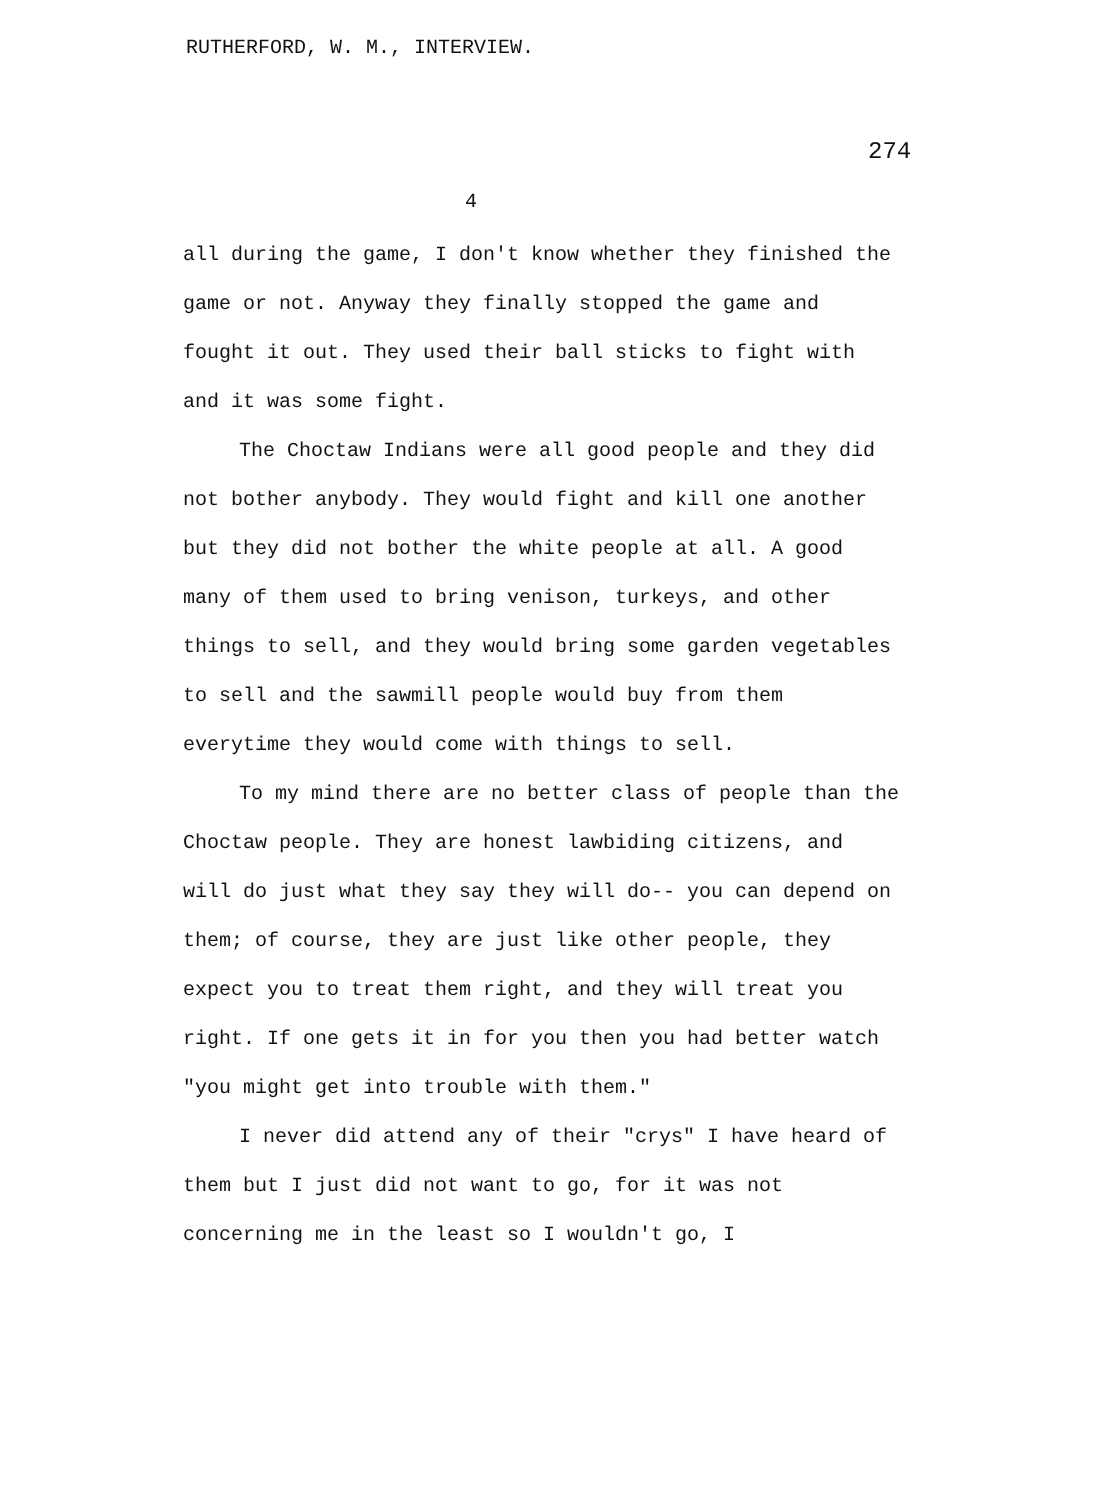RUTHERFORD, W. M., INTERVIEW.
274
4
all during the game, I don't know whether they finished the game or not. Anyway they finally stopped the game and fought it out. They used their ball sticks to fight with and it was some fight.
The Choctaw Indians were all good people and they did not bother anybody. They would fight and kill one another but they did not bother the white people at all. A good many of them used to bring venison, turkeys, and other things to sell, and they would bring some garden vegetables to sell and the sawmill people would buy from them everytime they would come with things to sell.
To my mind there are no better class of people than the Choctaw people. They are honest lawbiding citizens, and will do just what they say they will do-- you can depend on them; of course, they are just like other people, they expect you to treat them right, and they will treat you right. If one gets it in for you then you had better watch "you might get into trouble with them."
I never did attend any of their "crys" I have heard of them but I just did not want to go, for it was not concerning me in the least so I wouldn't go, I